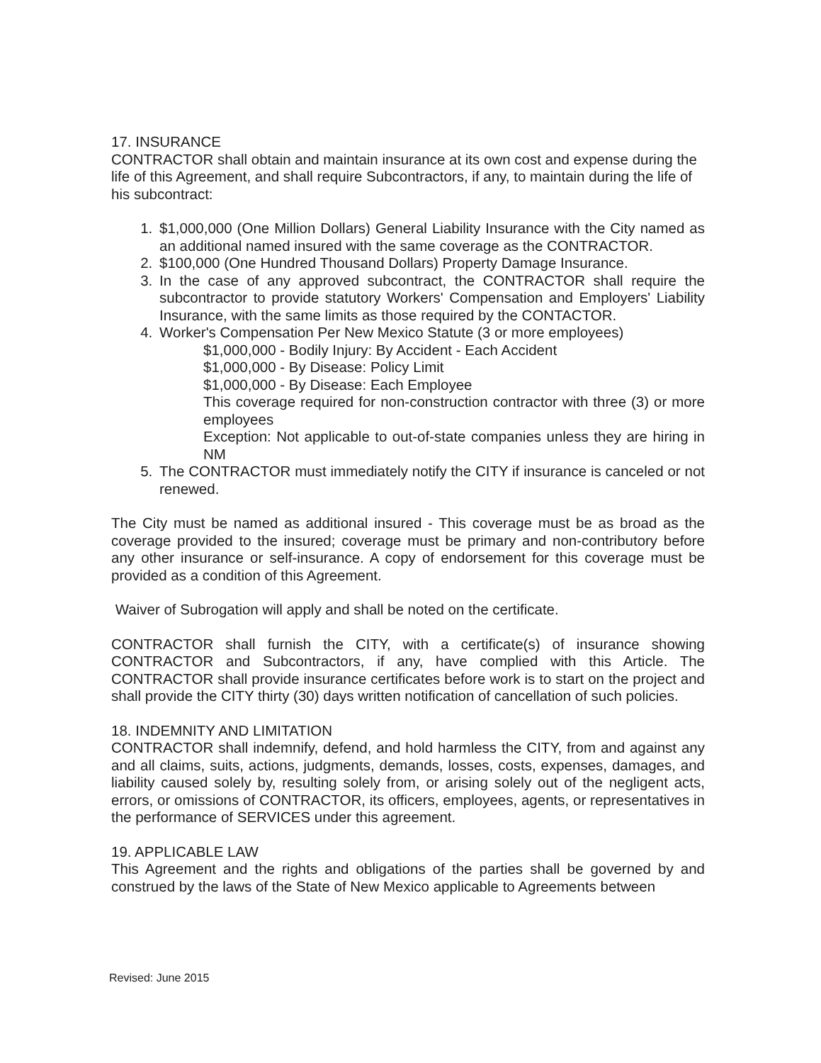17. INSURANCE
CONTRACTOR shall obtain and maintain insurance at its own cost and expense during the life of this Agreement, and shall require Subcontractors, if any, to maintain during the life of his subcontract:
1. $1,000,000 (One Million Dollars) General Liability Insurance with the City named as an additional named insured with the same coverage as the CONTRACTOR.
2. $100,000 (One Hundred Thousand Dollars) Property Damage Insurance.
3. In the case of any approved subcontract, the CONTRACTOR shall require the subcontractor to provide statutory Workers' Compensation and Employers' Liability Insurance, with the same limits as those required by the CONTACTOR.
4. Worker's Compensation Per New Mexico Statute (3 or more employees)
$1,000,000 - Bodily Injury: By Accident - Each Accident
$1,000,000 - By Disease: Policy Limit
$1,000,000 - By Disease: Each Employee
This coverage required for non-construction contractor with three (3) or more employees
Exception: Not applicable to out-of-state companies unless they are hiring in NM
5. The CONTRACTOR must immediately notify the CITY if insurance is canceled or not renewed.
The City must be named as additional insured - This coverage must be as broad as the coverage provided to the insured; coverage must be primary and non-contributory before any other insurance or self-insurance. A copy of endorsement for this coverage must be provided as a condition of this Agreement.
Waiver of Subrogation will apply and shall be noted on the certificate.
CONTRACTOR shall furnish the CITY, with a certificate(s) of insurance showing CONTRACTOR and Subcontractors, if any, have complied with this Article. The CONTRACTOR shall provide insurance certificates before work is to start on the project and shall provide the CITY thirty (30) days written notification of cancellation of such policies.
18. INDEMNITY AND LIMITATION
CONTRACTOR shall indemnify, defend, and hold harmless the CITY, from and against any and all claims, suits, actions, judgments, demands, losses, costs, expenses, damages, and liability caused solely by, resulting solely from, or arising solely out of the negligent acts, errors, or omissions of CONTRACTOR, its officers, employees, agents, or representatives in the performance of SERVICES under this agreement.
19. APPLICABLE LAW
This Agreement and the rights and obligations of the parties shall be governed by and construed by the laws of the State of New Mexico applicable to Agreements between
Revised: June 2015